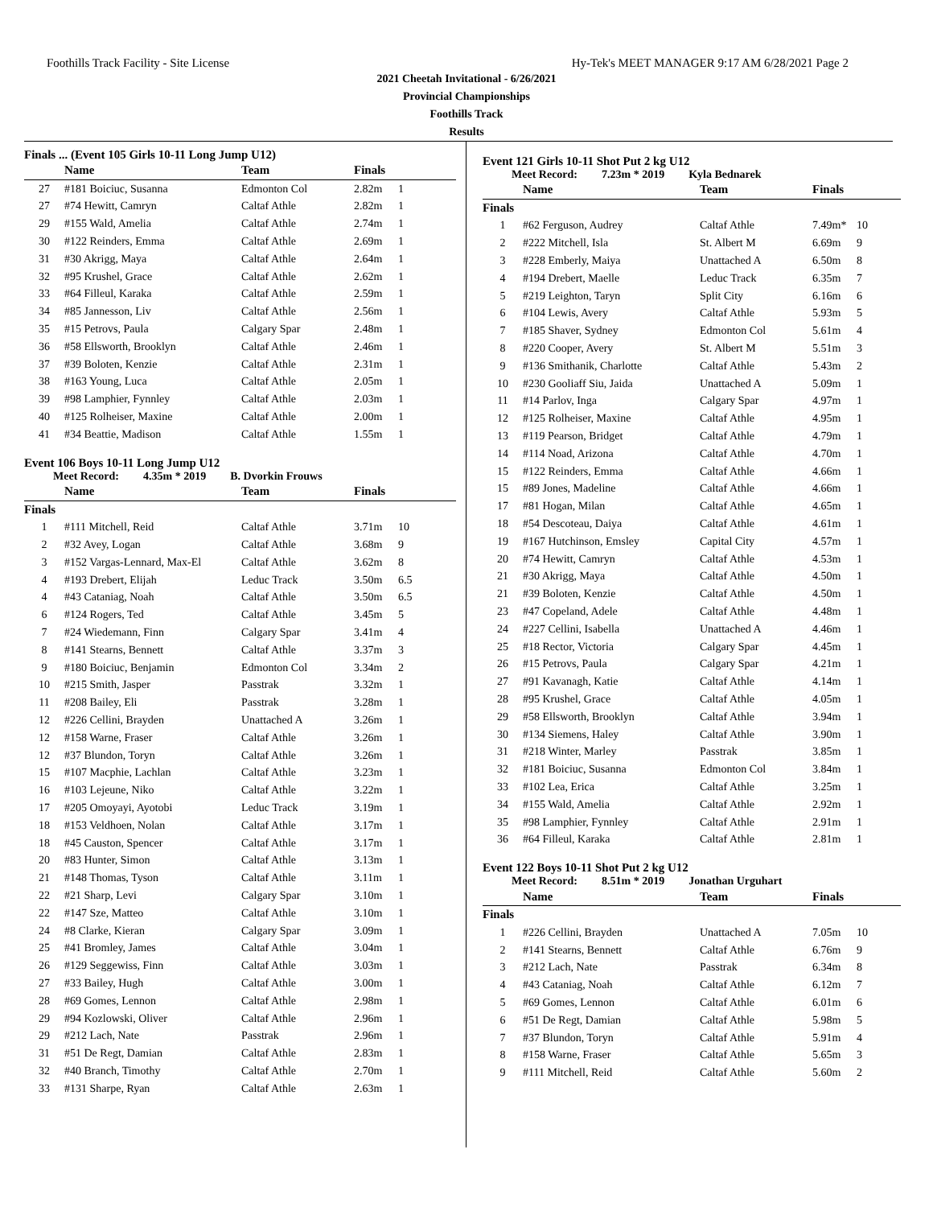Foothills Track Facility - Site License Hy-Tek's MEET MANAGER 9:17 AM 6/28/2021 Page 2
2021 Cheetah Invitational - 6/26/2021
Provincial Championships
Foothills Track
Results
Finals ... (Event 105 Girls 10-11 Long Jump U12)
| | Name | Team | Finals | |
| --- | --- | --- | --- | --- |
| 27 | #181 Boiciuc, Susanna | Edmonton Col | 2.82m | 1 |
| 27 | #74 Hewitt, Camryn | Caltaf Athle | 2.82m | 1 |
| 29 | #155 Wald, Amelia | Caltaf Athle | 2.74m | 1 |
| 30 | #122 Reinders, Emma | Caltaf Athle | 2.69m | 1 |
| 31 | #30 Akrigg, Maya | Caltaf Athle | 2.64m | 1 |
| 32 | #95 Krushel, Grace | Caltaf Athle | 2.62m | 1 |
| 33 | #64 Filleul, Karaka | Caltaf Athle | 2.59m | 1 |
| 34 | #85 Jannesson, Liv | Caltaf Athle | 2.56m | 1 |
| 35 | #15 Petrovs, Paula | Calgary Spar | 2.48m | 1 |
| 36 | #58 Ellsworth, Brooklyn | Caltaf Athle | 2.46m | 1 |
| 37 | #39 Boloten, Kenzie | Caltaf Athle | 2.31m | 1 |
| 38 | #163 Young, Luca | Caltaf Athle | 2.05m | 1 |
| 39 | #98 Lamphier, Fynnley | Caltaf Athle | 2.03m | 1 |
| 40 | #125 Rolheiser, Maxine | Caltaf Athle | 2.00m | 1 |
| 41 | #34 Beattie, Madison | Caltaf Athle | 1.55m | 1 |
Event 106 Boys 10-11 Long Jump U12
Meet Record: 4.35m * 2019 B. Dvorkin Frouws
| | Name | Team | Finals | |
| --- | --- | --- | --- | --- |
| Finals | | | | |
| 1 | #111 Mitchell, Reid | Caltaf Athle | 3.71m | 10 |
| 2 | #32 Avey, Logan | Caltaf Athle | 3.68m | 9 |
| 3 | #152 Vargas-Lennard, Max-El | Caltaf Athle | 3.62m | 8 |
| 4 | #193 Drebert, Elijah | Leduc Track | 3.50m | 6.5 |
| 4 | #43 Cataniag, Noah | Caltaf Athle | 3.50m | 6.5 |
| 6 | #124 Rogers, Ted | Caltaf Athle | 3.45m | 5 |
| 7 | #24 Wiedemann, Finn | Calgary Spar | 3.41m | 4 |
| 8 | #141 Stearns, Bennett | Caltaf Athle | 3.37m | 3 |
| 9 | #180 Boiciuc, Benjamin | Edmonton Col | 3.34m | 2 |
| 10 | #215 Smith, Jasper | Passtrak | 3.32m | 1 |
| 11 | #208 Bailey, Eli | Passtrak | 3.28m | 1 |
| 12 | #226 Cellini, Brayden | Unattached A | 3.26m | 1 |
| 12 | #158 Warne, Fraser | Caltaf Athle | 3.26m | 1 |
| 12 | #37 Blundon, Toryn | Caltaf Athle | 3.26m | 1 |
| 15 | #107 Macphie, Lachlan | Caltaf Athle | 3.23m | 1 |
| 16 | #103 Lejeune, Niko | Caltaf Athle | 3.22m | 1 |
| 17 | #205 Omoyayi, Ayotobi | Leduc Track | 3.19m | 1 |
| 18 | #153 Veldhoen, Nolan | Caltaf Athle | 3.17m | 1 |
| 18 | #45 Causton, Spencer | Caltaf Athle | 3.17m | 1 |
| 20 | #83 Hunter, Simon | Caltaf Athle | 3.13m | 1 |
| 21 | #148 Thomas, Tyson | Caltaf Athle | 3.11m | 1 |
| 22 | #21 Sharp, Levi | Calgary Spar | 3.10m | 1 |
| 22 | #147 Sze, Matteo | Caltaf Athle | 3.10m | 1 |
| 24 | #8 Clarke, Kieran | Calgary Spar | 3.09m | 1 |
| 25 | #41 Bromley, James | Caltaf Athle | 3.04m | 1 |
| 26 | #129 Seggewiss, Finn | Caltaf Athle | 3.03m | 1 |
| 27 | #33 Bailey, Hugh | Caltaf Athle | 3.00m | 1 |
| 28 | #69 Gomes, Lennon | Caltaf Athle | 2.98m | 1 |
| 29 | #94 Kozlowski, Oliver | Caltaf Athle | 2.96m | 1 |
| 29 | #212 Lach, Nate | Passtrak | 2.96m | 1 |
| 31 | #51 De Regt, Damian | Caltaf Athle | 2.83m | 1 |
| 32 | #40 Branch, Timothy | Caltaf Athle | 2.70m | 1 |
| 33 | #131 Sharpe, Ryan | Caltaf Athle | 2.63m | 1 |
Event 121 Girls 10-11 Shot Put 2 kg U12
Meet Record: 7.23m * 2019 Kyla Bednarek
| | Name | Team | Finals | |
| --- | --- | --- | --- | --- |
| Finals | | | | |
| 1 | #62 Ferguson, Audrey | Caltaf Athle | 7.49m* | 10 |
| 2 | #222 Mitchell, Isla | St. Albert M | 6.69m | 9 |
| 3 | #228 Emberly, Maiya | Unattached A | 6.50m | 8 |
| 4 | #194 Drebert, Maelle | Leduc Track | 6.35m | 7 |
| 5 | #219 Leighton, Taryn | Split City | 6.16m | 6 |
| 6 | #104 Lewis, Avery | Caltaf Athle | 5.93m | 5 |
| 7 | #185 Shaver, Sydney | Edmonton Col | 5.61m | 4 |
| 8 | #220 Cooper, Avery | St. Albert M | 5.51m | 3 |
| 9 | #136 Smithanik, Charlotte | Caltaf Athle | 5.43m | 2 |
| 10 | #230 Gooliaff Siu, Jaida | Unattached A | 5.09m | 1 |
| 11 | #14 Parlov, Inga | Calgary Spar | 4.97m | 1 |
| 12 | #125 Rolheiser, Maxine | Caltaf Athle | 4.95m | 1 |
| 13 | #119 Pearson, Bridget | Caltaf Athle | 4.79m | 1 |
| 14 | #114 Noad, Arizona | Caltaf Athle | 4.70m | 1 |
| 15 | #122 Reinders, Emma | Caltaf Athle | 4.66m | 1 |
| 15 | #89 Jones, Madeline | Caltaf Athle | 4.66m | 1 |
| 17 | #81 Hogan, Milan | Caltaf Athle | 4.65m | 1 |
| 18 | #54 Descoteau, Daiya | Caltaf Athle | 4.61m | 1 |
| 19 | #167 Hutchinson, Emsley | Capital City | 4.57m | 1 |
| 20 | #74 Hewitt, Camryn | Caltaf Athle | 4.53m | 1 |
| 21 | #30 Akrigg, Maya | Caltaf Athle | 4.50m | 1 |
| 21 | #39 Boloten, Kenzie | Caltaf Athle | 4.50m | 1 |
| 23 | #47 Copeland, Adele | Caltaf Athle | 4.48m | 1 |
| 24 | #227 Cellini, Isabella | Unattached A | 4.46m | 1 |
| 25 | #18 Rector, Victoria | Calgary Spar | 4.45m | 1 |
| 26 | #15 Petrovs, Paula | Calgary Spar | 4.21m | 1 |
| 27 | #91 Kavanagh, Katie | Caltaf Athle | 4.14m | 1 |
| 28 | #95 Krushel, Grace | Caltaf Athle | 4.05m | 1 |
| 29 | #58 Ellsworth, Brooklyn | Caltaf Athle | 3.94m | 1 |
| 30 | #134 Siemens, Haley | Caltaf Athle | 3.90m | 1 |
| 31 | #218 Winter, Marley | Passtrak | 3.85m | 1 |
| 32 | #181 Boiciuc, Susanna | Edmonton Col | 3.84m | 1 |
| 33 | #102 Lea, Erica | Caltaf Athle | 3.25m | 1 |
| 34 | #155 Wald, Amelia | Caltaf Athle | 2.92m | 1 |
| 35 | #98 Lamphier, Fynnley | Caltaf Athle | 2.91m | 1 |
| 36 | #64 Filleul, Karaka | Caltaf Athle | 2.81m | 1 |
Event 122 Boys 10-11 Shot Put 2 kg U12
Meet Record: 8.51m * 2019 Jonathan Urguhart
| | Name | Team | Finals | |
| --- | --- | --- | --- | --- |
| Finals | | | | |
| 1 | #226 Cellini, Brayden | Unattached A | 7.05m | 10 |
| 2 | #141 Stearns, Bennett | Caltaf Athle | 6.76m | 9 |
| 3 | #212 Lach, Nate | Passtrak | 6.34m | 8 |
| 4 | #43 Cataniag, Noah | Caltaf Athle | 6.12m | 7 |
| 5 | #69 Gomes, Lennon | Caltaf Athle | 6.01m | 6 |
| 6 | #51 De Regt, Damian | Caltaf Athle | 5.98m | 5 |
| 7 | #37 Blundon, Toryn | Caltaf Athle | 5.91m | 4 |
| 8 | #158 Warne, Fraser | Caltaf Athle | 5.65m | 3 |
| 9 | #111 Mitchell, Reid | Caltaf Athle | 5.60m | 2 |